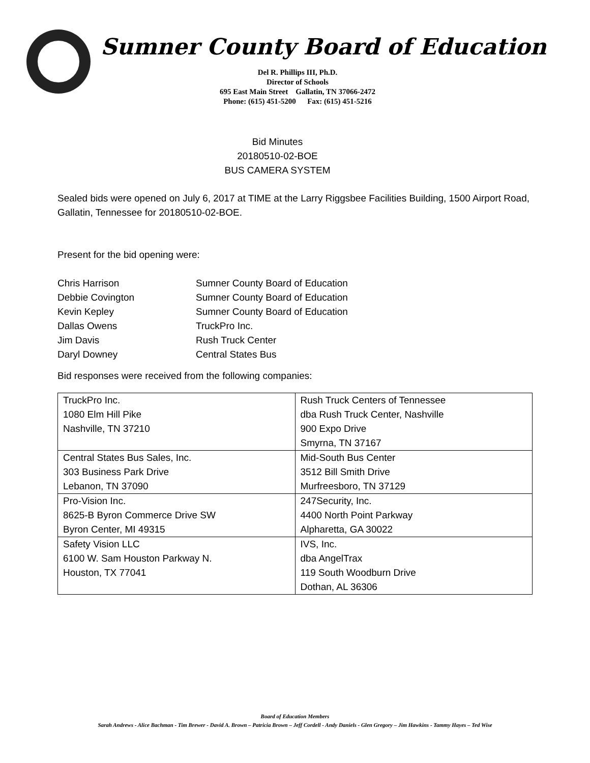Sumner County Board of Education
Del R. Phillips III, Ph.D.
Director of Schools
695 East Main Street Gallatin, TN 37066-2472
Phone: (615) 451-5200 Fax: (615) 451-5216
Bid Minutes
20180510-02-BOE
BUS CAMERA SYSTEM
Sealed bids were opened on July 6, 2017 at TIME at the Larry Riggsbee Facilities Building, 1500 Airport Road, Gallatin, Tennessee for 20180510-02-BOE.
Present for the bid opening were:
Chris Harrison Sumner County Board of Education Debbie Covington Sumner County Board of Education Kevin Kepley Sumner County Board of Education Dallas Owens TruckPro Inc. Jim Davis Rush Truck Center Daryl Downey Central States Bus
Bid responses were received from the following companies:
| TruckPro Inc. 1080 Elm Hill Pike Nashville, TN 37210 | Rush Truck Centers of Tennessee dba Rush Truck Center, Nashville 900 Expo Drive Smyrna, TN 37167 |
| Central States Bus Sales, Inc. 303 Business Park Drive Lebanon, TN 37090 | Mid-South Bus Center 3512 Bill Smith Drive Murfreesboro, TN 37129 |
| Pro-Vision Inc. 8625-B Byron Commerce Drive SW Byron Center, MI 49315 | 247Security, Inc. 4400 North Point Parkway Alpharetta, GA 30022 |
| Safety Vision LLC 6100 W. Sam Houston Parkway N. Houston, TX 77041 | IVS, Inc. dba AngelTrax 119 South Woodburn Drive Dothan, AL 36306 |
Board of Education Members
Sarah Andrews - Alice Bachman - Tim Brewer - David A. Brown – Patricia Brown – Jeff Cordell - Andy Daniels - Glen Gregory – Jim Hawkins - Tammy Hayes – Ted Wise